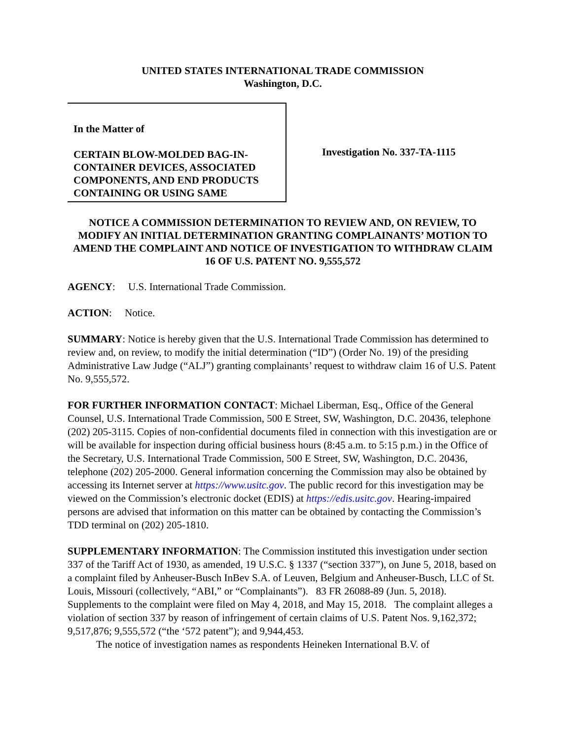UNITED STATES INTERNATIONAL TRADE COMMISSION
Washington, D.C.
In the Matter of
CERTAIN BLOW-MOLDED BAG-IN-CONTAINER DEVICES, ASSOCIATED COMPONENTS, AND END PRODUCTS CONTAINING OR USING SAME
Investigation No. 337-TA-1115
NOTICE A COMMISSION DETERMINATION TO REVIEW AND, ON REVIEW, TO MODIFY AN INITIAL DETERMINATION GRANTING COMPLAINANTS’ MOTION TO AMEND THE COMPLAINT AND NOTICE OF INVESTIGATION TO WITHDRAW CLAIM 16 OF U.S. PATENT NO. 9,555,572
AGENCY: U.S. International Trade Commission.
ACTION: Notice.
SUMMARY: Notice is hereby given that the U.S. International Trade Commission has determined to review and, on review, to modify the initial determination (“ID”) (Order No. 19) of the presiding Administrative Law Judge (“ALJ”) granting complainants’ request to withdraw claim 16 of U.S. Patent No. 9,555,572.
FOR FURTHER INFORMATION CONTACT: Michael Liberman, Esq., Office of the General Counsel, U.S. International Trade Commission, 500 E Street, SW, Washington, D.C. 20436, telephone (202) 205-3115. Copies of non-confidential documents filed in connection with this investigation are or will be available for inspection during official business hours (8:45 a.m. to 5:15 p.m.) in the Office of the Secretary, U.S. International Trade Commission, 500 E Street, SW, Washington, D.C. 20436, telephone (202) 205-2000. General information concerning the Commission may also be obtained by accessing its Internet server at https://www.usitc.gov. The public record for this investigation may be viewed on the Commission’s electronic docket (EDIS) at https://edis.usitc.gov. Hearing-impaired persons are advised that information on this matter can be obtained by contacting the Commission’s TDD terminal on (202) 205-1810.
SUPPLEMENTARY INFORMATION: The Commission instituted this investigation under section 337 of the Tariff Act of 1930, as amended, 19 U.S.C. § 1337 (“section 337”), on June 5, 2018, based on a complaint filed by Anheuser-Busch InBev S.A. of Leuven, Belgium and Anheuser-Busch, LLC of St. Louis, Missouri (collectively, “ABI,” or “Complainants”). 83 FR 26088-89 (Jun. 5, 2018). Supplements to the complaint were filed on May 4, 2018, and May 15, 2018. The complaint alleges a violation of section 337 by reason of infringement of certain claims of U.S. Patent Nos. 9,162,372; 9,517,876; 9,555,572 (“the ‘572 patent”); and 9,944,453.
The notice of investigation names as respondents Heineken International B.V. of